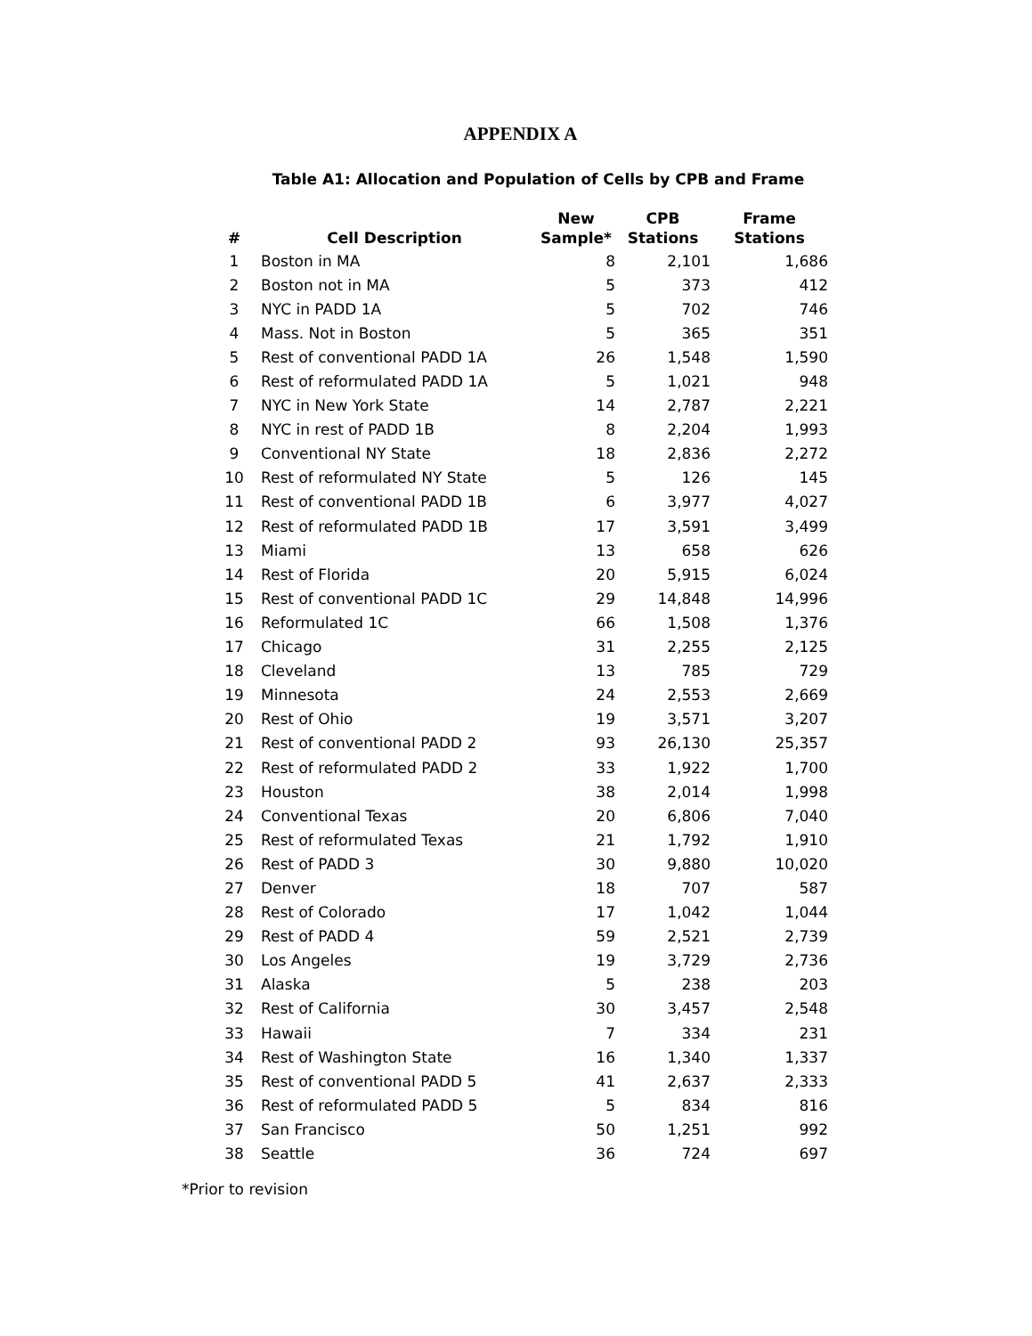APPENDIX A
Table A1: Allocation and Population of Cells by CPB and Frame
| # | Cell Description | New Sample* | CPB Stations | Frame Stations |
| --- | --- | --- | --- | --- |
| 1 | Boston in MA | 8 | 2,101 | 1,686 |
| 2 | Boston not in MA | 5 | 373 | 412 |
| 3 | NYC in PADD 1A | 5 | 702 | 746 |
| 4 | Mass. Not in Boston | 5 | 365 | 351 |
| 5 | Rest of conventional PADD 1A | 26 | 1,548 | 1,590 |
| 6 | Rest of reformulated PADD 1A | 5 | 1,021 | 948 |
| 7 | NYC in New York State | 14 | 2,787 | 2,221 |
| 8 | NYC in rest of PADD 1B | 8 | 2,204 | 1,993 |
| 9 | Conventional NY State | 18 | 2,836 | 2,272 |
| 10 | Rest of reformulated NY State | 5 | 126 | 145 |
| 11 | Rest of conventional PADD 1B | 6 | 3,977 | 4,027 |
| 12 | Rest of reformulated PADD 1B | 17 | 3,591 | 3,499 |
| 13 | Miami | 13 | 658 | 626 |
| 14 | Rest of Florida | 20 | 5,915 | 6,024 |
| 15 | Rest of conventional PADD 1C | 29 | 14,848 | 14,996 |
| 16 | Reformulated 1C | 66 | 1,508 | 1,376 |
| 17 | Chicago | 31 | 2,255 | 2,125 |
| 18 | Cleveland | 13 | 785 | 729 |
| 19 | Minnesota | 24 | 2,553 | 2,669 |
| 20 | Rest of Ohio | 19 | 3,571 | 3,207 |
| 21 | Rest of conventional PADD 2 | 93 | 26,130 | 25,357 |
| 22 | Rest of reformulated PADD 2 | 33 | 1,922 | 1,700 |
| 23 | Houston | 38 | 2,014 | 1,998 |
| 24 | Conventional Texas | 20 | 6,806 | 7,040 |
| 25 | Rest of reformulated Texas | 21 | 1,792 | 1,910 |
| 26 | Rest of PADD 3 | 30 | 9,880 | 10,020 |
| 27 | Denver | 18 | 707 | 587 |
| 28 | Rest of Colorado | 17 | 1,042 | 1,044 |
| 29 | Rest of PADD 4 | 59 | 2,521 | 2,739 |
| 30 | Los Angeles | 19 | 3,729 | 2,736 |
| 31 | Alaska | 5 | 238 | 203 |
| 32 | Rest of California | 30 | 3,457 | 2,548 |
| 33 | Hawaii | 7 | 334 | 231 |
| 34 | Rest of Washington State | 16 | 1,340 | 1,337 |
| 35 | Rest of conventional PADD 5 | 41 | 2,637 | 2,333 |
| 36 | Rest of reformulated PADD 5 | 5 | 834 | 816 |
| 37 | San Francisco | 50 | 1,251 | 992 |
| 38 | Seattle | 36 | 724 | 697 |
*Prior to revision